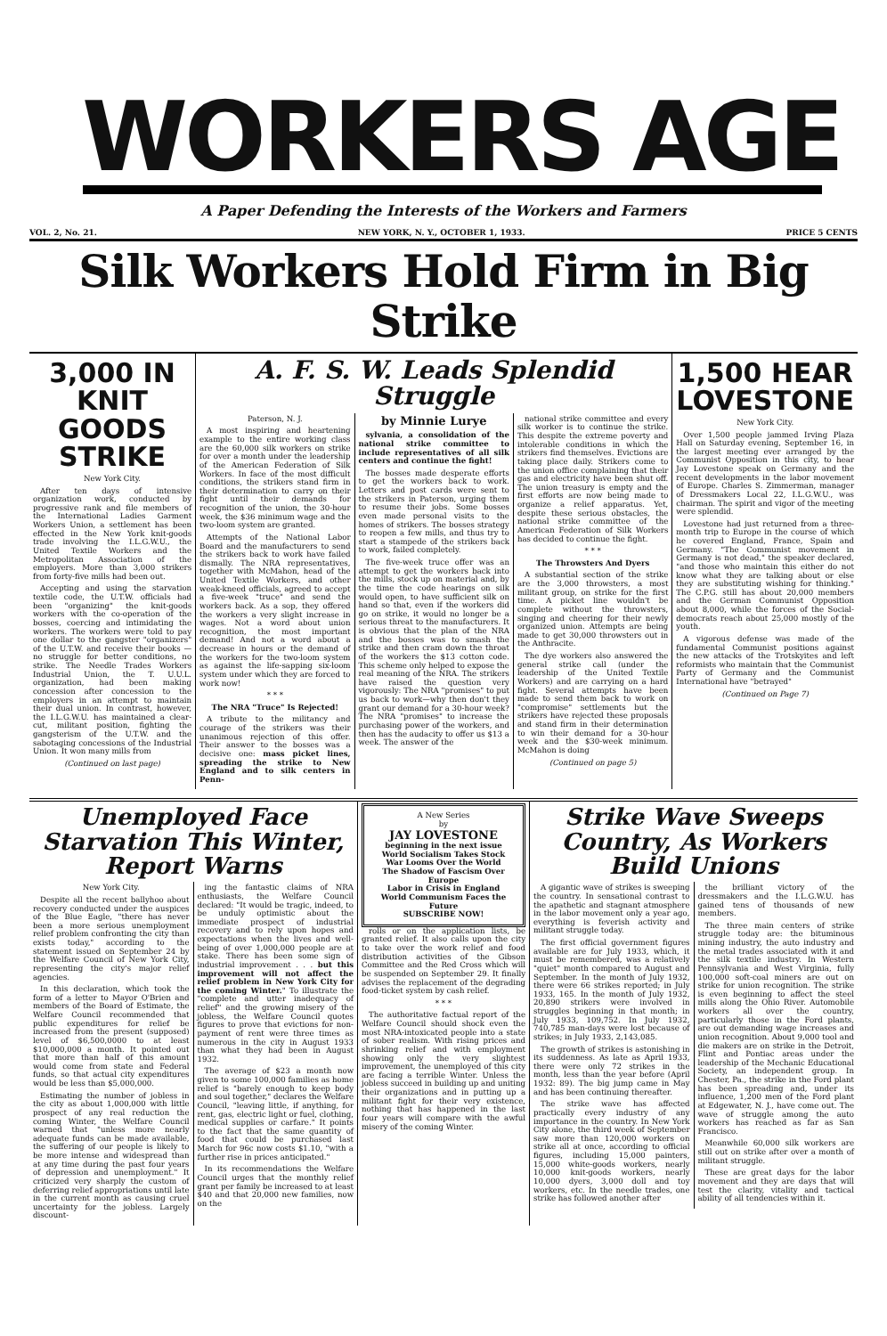WORKERS AGE
A Paper Defending the Interests of the Workers and Farmers
VOL. 2, No. 21. NEW YORK, N. Y., OCTOBER 1, 1933. PRICE 5 CENTS
Silk Workers Hold Firm in Big Strike
3,000 IN KNIT GOODS STRIKE
New York City.
After ten days of intensive organization work, conducted by progressive rank and file members of the International Ladies Garment Workers Union, a settlement has been effected in the New York knit-goods trade involving the I.L.G.W.U., the United Textile Workers and the Metropolitan Association of the employers. More than 3,000 strikers from forty-five mills had been out.
Accepting and using the starvation textile code, the U.T.W. officials had been "organizing" the knit-goods workers with the co-operation of the bosses, coercing and intimidating the workers. The workers were told to pay one dollar to the gangster "organizers" of the U.T.W. and receive their books —no struggle for better conditions, no strike. The Needle Trades Workers Industrial Union, the T. U.U.L. organization, had been making concession after concession to the employers in an attempt to maintain their dual union. In contrast, however, the I.L.G.W.U. has maintained a clear-cut, militant position, fighting the gangsterism of the U.T.W. and the sabotaging concessions of the Industrial Union. It won many mills from
(Continued on last page)
A. F. S. W. Leads Splendid Struggle
Paterson, N. J.
A most inspiring and heartening example to the entire working class are the 60,000 silk workers on strike for over a month under the leadership of the American Federation of Silk Workers. In face of the most difficult conditions, the strikers stand firm in their determination to carry on their fight until their demands for recognition of the union, the 30-hour week, the $36 minimum wage and the two-loom system are granted.
Attempts of the National Labor Board and the manufacturers to send the strikers back to work have failed dismally. The NRA representatives, together with McMahon, head of the United Textile Workers, and other weak-kneed officials, agreed to accept a five-week "truce" and send the workers back. As a sop, they offered the workers a very slight increase in wages. Not a word about union recognition, the most important demand! And not a word about a decrease in hours or the demand of the workers for the two-loom system as against the life-sapping six-loom system under which they are forced to work now!
* * *
The NRA "Truce" Is Rejected!
A tribute to the militancy and courage of the strikers was their unanimous rejection of this offer. Their answer to the bosses was a decisive one: mass picket lines, spreading the strike to New England and to silk centers in Penn-
by Minnie Lurye
sylvania, a consolidation of the national strike committee to include representatives of all silk centers and continue the fight!
The bosses made desperate efforts to get the workers back to work. Letters and post cards were sent to the strikers in Paterson, urging them to resume their jobs. Some bosses even made personal visits to the homes of strikers. The bosses strategy to reopen a few mills, and thus try to start a stampede of the strikers back to work, failed completely.
The five-week truce offer was an attempt to get the workers back into the mills, stock up on material and, by the time the code hearings on silk would open, to have sufficient silk on hand so that, even if the workers did go on strike, it would no longer be a serious threat to the manufacturers. It is obvious that the plan of the NRA and the bosses was to smash the strike and then cram down the throat of the workers the $13 cotton code. This scheme only helped to expose the real meaning of the NRA. The strikers have raised the question very vigorously: The NRA "promises" to put us back to work—why then don't they grant our demand for a 30-hour week? The NRA "promises" to increase the purchasing power of the workers, and then has the audacity to offer us $13 a week. The answer of the
national strike committee and every silk worker is to continue the strike. This despite the extreme poverty and intolerable conditions in which the strikers find themselves. Evictions are taking place daily. Strikers come to the union office complaining that their gas and electricity have been shut off. The union treasury is empty and the first efforts are now being made to organize a relief apparatus. Yet, despite these serious obstacles, the national strike committee of the American Federation of Silk Workers has decided to continue the fight.
* * *
The Throwsters And Dyers
A substantial section of the strike are the 3,000 throwsters, a most militant group, on strike for the first time. A picket line wouldn't be complete without the throwsters, singing and cheering for their newly organized union. Attempts are being made to get 30,000 throwsters out in the Anthracite.
The dye workers also answered the general strike call (under the leadership of the United Textile Workers) and are carrying on a hard fight. Several attempts have been made to send them back to work on "compromise" settlements but the strikers have rejected these proposals and stand firm in their determination to win their demand for a 30-hour week and the $30-week minimum. McMahon is doing
(Continued on page 5)
1,500 HEAR LOVESTONE
New York City.
Over 1,500 people jammed Irving Plaza Hall on Saturday evening, September 16, in the largest meeting ever arranged by the Communist Opposition in this city, to hear Jay Lovestone speak on Germany and the recent developments in the labor movement of Europe. Charles S. Zimmerman, manager of Dressmakers Local 22, I.L.G.W.U., was chairman. The spirit and vigor of the meeting were splendid.
Lovestone had just returned from a three-month trip to Europe in the course of which he covered England, France, Spain and Germany. "The Communist movement in Germany is not dead," the speaker declared, "and those who maintain this either do not know what they are talking about or else they are substituting wishing for thinking." The C.P.G. still has about 20,000 members and the German Communist Opposition about 8,000, while the forces of the Social-democrats reach about 25,000 mostly of the youth.
A vigorous defense was made of the fundamental Communist positions against the new attacks of the Trotskyites and left reformists who maintain that the Communist Party of Germany and the Communist International have "betrayed"
(Continued on Page 7)
Unemployed Face Starvation This Winter, Report Warns
New York City.
Despite all the recent ballyhoo about recovery conducted under the auspices of the Blue Eagle, "there has never been a more serious unemployment relief problem confronting the city than exists today," according to the statement issued on September 24 by the Welfare Council of New York City, representing the city's major relief agencies.
In this declaration, which took the form of a letter to Mayor O'Brien and members of the Board of Estimate, the Welfare Council recommended that public expenditures for relief be increased from the present (supposed) level of $6,500,0000 to at least $10,000,000 a month. It pointed out that more than half of this amount would come from state and Federal funds, so that actual city expenditures would be less than $5,000,000.
Estimating the number of jobless in the city as about 1,000,000 with little prospect of any real reduction the coming Winter, the Welfare Council warned that "unless more nearly adequate funds can be made available, the suffering of our people is likely to be more intense and widespread than at any time during the past four years of depression and unemployment." It criticized very sharply the custom of deferring relief appropriations until late in the current month as causing cruel uncertainty for the jobless. Largely discount-
ing the fantastic claims of NRA enthusiasts, the Welfare Council declared: "It would be tragic, indeed, to be unduly optimistic about the immediate prospect of industrial recovery and to rely upon hopes and expectations when the lives and well-being of over 1,000,000 people are at stake. There has been some sign of industrial improvement . . . but this improvement will not affect the relief problem in New York City for the coming Winter." To illustrate the "complete and utter inadequacy of relief" and the growing misery of the jobless, the Welfare Council quotes figures to prove that evictions for non-payment of rent were three times as numerous in the city in August 1933 than what they had been in August 1932.
The average of $23 a month now given to some 100,000 families as home relief is "barely enough to keep body and soul together," declares the Welfare Council, "leaving little, if anything, for rent, gas, electric light or fuel, clothing, medical supplies or carfare." It points to the fact that the same quantity of food that could be purchased last March for 96c now costs $1.10, "with a further rise in prices anticipated."
In its recommendations the Welfare Council urges that the monthly relief grant per family be increased to at least $40 and that 20,000 new families, now on the
A New Series
by
JAY LOVESTONE
beginning in the next issue
World Socialism Takes Stock
War Looms Over the World
The Shadow of Fascism Over Europe
Labor in Crisis in England
World Communism Faces the Future
SUBSCRIBE NOW!
rolls or on the application lists, be granted relief. It also calls upon the city to take over the work relief and food distribution activities of the Gibson Committee and the Red Cross which will be suspended on September 29. It finally advises the replacement of the degrading food-ticket system by cash relief.
* * *
The authoritative factual report of the Welfare Council should shock even the most NRA-intoxicated people into a state of sober realism. With rising prices and shrinking relief and with employment showing only the very slightest improvement, the unemployed of this city are facing a terrible Winter. Unless the jobless succeed in building up and uniting their organizations and in putting up a militant fight for their very existence, nothing that has happened in the last four years will compare with the awful misery of the coming Winter.
Strike Wave Sweeps Country, As Workers Build Unions
A gigantic wave of strikes is sweeping the country. In sensational contrast to the apathetic and stagnant atmosphere in the labor movement only a year ago, everything is feverish activity and militant struggle today.
The first official government figures available are for July 1933, which, it must be remembered, was a relatively "quiet" month compared to August and September. In the month of July 1932, there were 66 strikes reported; in July 1933, 165. In the month of July 1932, 20,890 strikers were involved in struggles beginning in that month; in July 1933, 109,752. In July 1932, 740,785 man-days were lost because of strikes; in July 1933, 2,143,085.
The growth of strikes is astonishing in its suddenness. As late as April 1933, there were only 72 strikes in the month, less than the year before (April 1932: 89). The big jump came in May and has been continuing thereafter.
The strike wave has affected practically every industry of any importance in the country. In New York City alone, the third week of September saw more than 120,000 workers on strike all at once, according to official figures, including 15,000 painters, 15,000 white-goods workers, nearly 10,000 knit-goods workers, nearly 10,000 dyers, 3,000 doll and toy workers, etc. In the needle trades, one strike has followed another after
the brilliant victory of the dressmakers and the I.L.G.W.U. has gained tens of thousands of new members.
The three main centers of strike struggle today are: the bituminous mining industry, the auto industry and the metal trades associated with it and the silk textile industry. In Western Pennsylvania and West Virginia, fully 100,000 soft-coal miners are out on strike for union recognition. The strike is even beginning to affect the steel mills along the Ohio River. Automobile workers all over the country, particularly those in the Ford plants, are out demanding wage increases and union recognition. About 9,000 tool and die makers are on strike in the Detroit, Flint and Pontiac areas under the leadership of the Mechanic Educational Society, an independent group. In Chester, Pa., the strike in the Ford plant has been spreading and, under its influence, 1,200 men of the Ford plant at Edgewater, N. J., have come out. The wave of struggle among the auto workers has reached as far as San Francisco.
Meanwhile 60,000 silk workers are still out on strike after over a month of militant struggle.
These are great days for the labor movement and they are days that will test the clarity, vitality and tactical ability of all tendencies within it.